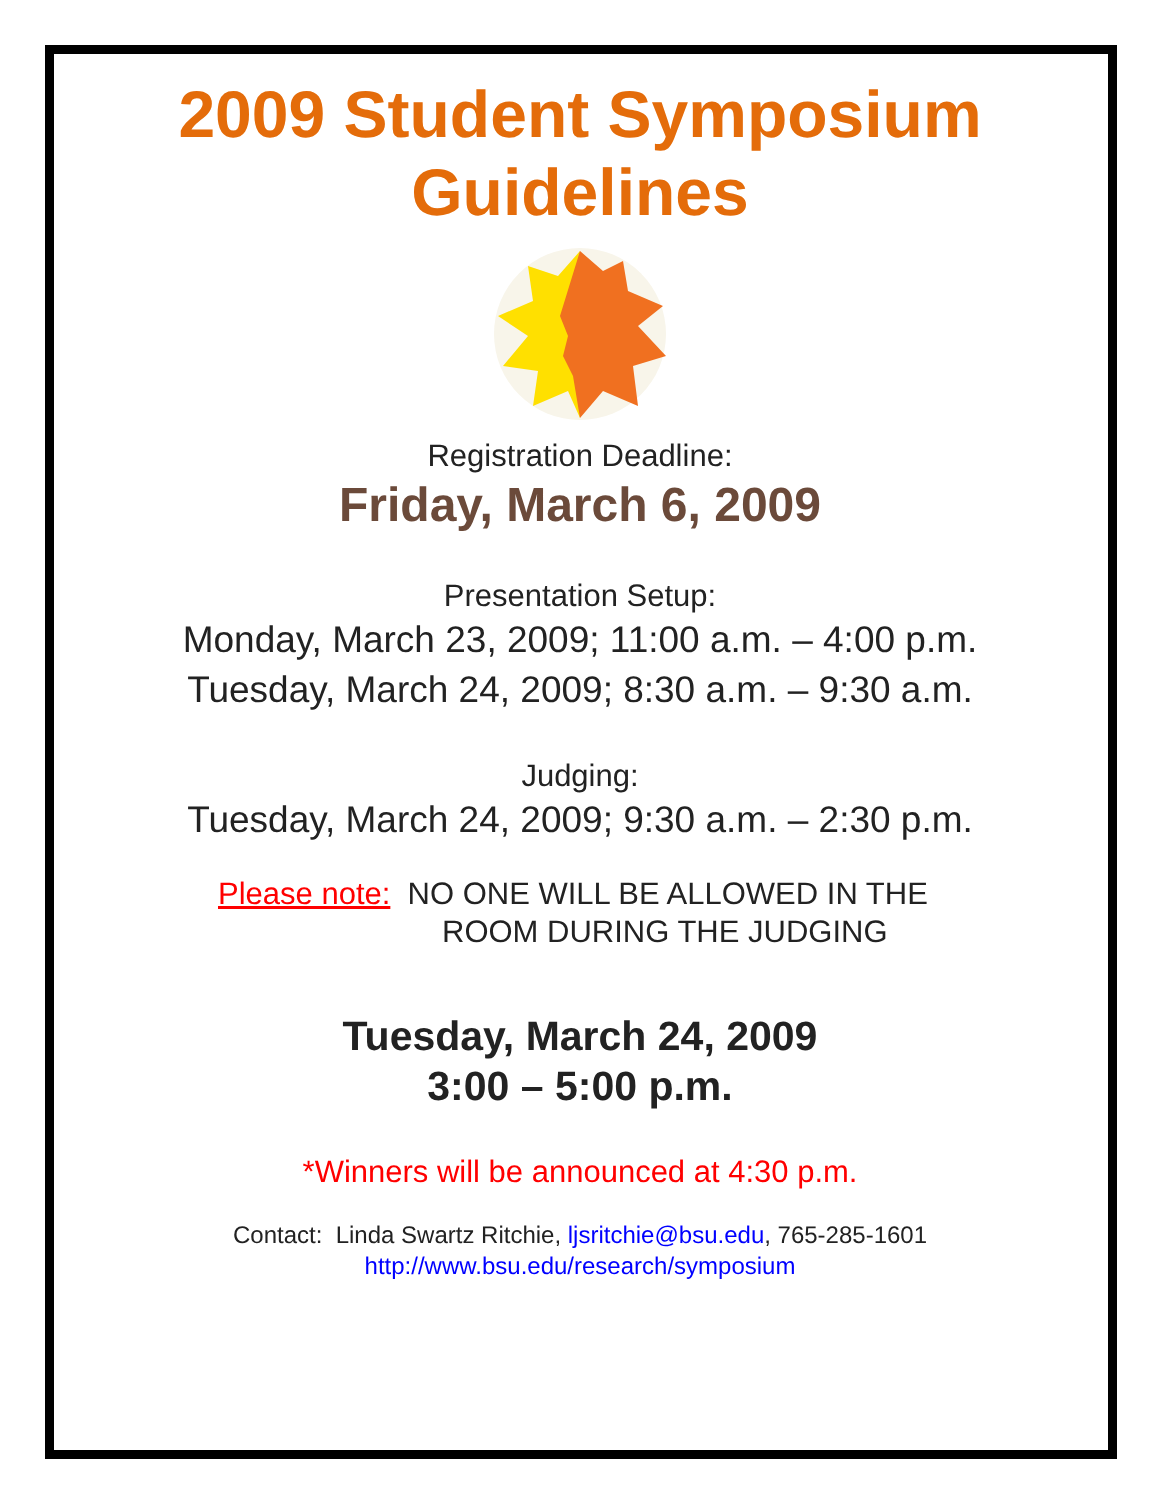2009 Student Symposium
Guidelines
Registration Deadline:
Friday, March 6, 2009
Presentation Setup:
Monday, March 23, 2009; 11:00 a.m. – 4:00 p.m.
Tuesday, March 24, 2009; 8:30 a.m. – 9:30 a.m.
Judging:
Tuesday, March 24, 2009; 9:30 a.m. – 2:30 p.m.
Please note: NO ONE WILL BE ALLOWED IN THE
ROOM DURING THE JUDGING
Tuesday, March 24, 2009
3:00 – 5:00 p.m.
*Winners will be announced at 4:30 p.m.
Contact: Linda Swartz Ritchie, ljsritchie@bsu.edu, 765-285-1601
http://www.bsu.edu/research/symposium